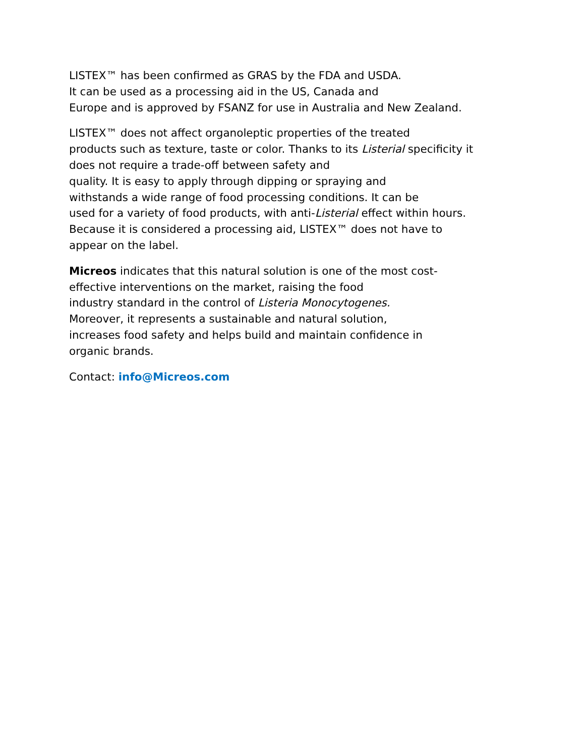LISTEX™ has been confirmed as GRAS by the FDA and USDA.
It can be used as a processing aid in the US, Canada and
Europe and is approved by FSANZ for use in Australia and New Zealand.
LISTEX™ does not affect organoleptic properties of the treated
products such as texture, taste or color. Thanks to its Listerial specificity it
does not require a trade-off between safety and
quality. It is easy to apply through dipping or spraying and
withstands a wide range of food processing conditions. It can be
used for a variety of food products, with anti-Listerial effect within hours.
Because it is considered a processing aid, LISTEX™ does not have to
appear on the label.
Micreos indicates that this natural solution is one of the most cost-
effective interventions on the market, raising the food
industry standard in the control of Listeria Monocytogenes.
Moreover, it represents a sustainable and natural solution,
increases food safety and helps build and maintain confidence in
organic brands.
Contact: info@Micreos.com